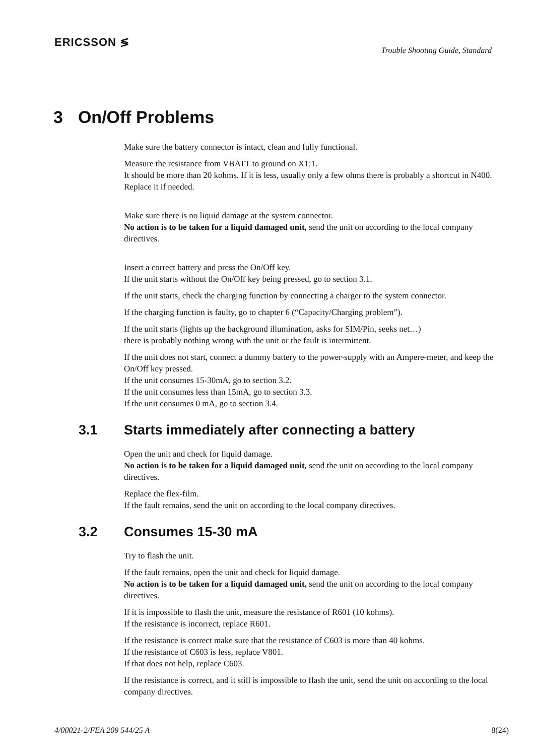ERICSSON ≶
Trouble Shooting Guide, Standard
3 On/Off Problems
Make sure the battery connector is intact, clean and fully functional.
Measure the resistance from VBATT to ground on X1:1.
It should be more than 20 kohms. If it is less, usually only a few ohms there is probably a shortcut in N400.
Replace it if needed.
Make sure there is no liquid damage at the system connector.
No action is to be taken for a liquid damaged unit, send the unit on according to the local company directives.
Insert a correct battery and press the On/Off key.
If the unit starts without the On/Off key being pressed, go to section 3.1.
If the unit starts, check the charging function by connecting a charger to the system connector.
If the charging function is faulty, go to chapter 6 (“Capacity/Charging problem”).
If the unit starts (lights up the background illumination, asks for SIM/Pin, seeks net…)
there is probably nothing wrong with the unit or the fault is intermittent.
If the unit does not start, connect a dummy battery to the power-supply with an Ampere-meter, and keep the On/Off key pressed.
If the unit consumes 15-30mA, go to section 3.2.
If the unit consumes less than 15mA, go to section 3.3.
If the unit consumes 0 mA, go to section 3.4.
3.1 Starts immediately after connecting a battery
Open the unit and check for liquid damage.
No action is to be taken for a liquid damaged unit, send the unit on according to the local company directives.
Replace the flex-film.
If the fault remains, send the unit on according to the local company directives.
3.2 Consumes 15-30 mA
Try to flash the unit.
If the fault remains, open the unit and check for liquid damage.
No action is to be taken for a liquid damaged unit, send the unit on according to the local company directives.
If it is impossible to flash the unit, measure the resistance of R601 (10 kohms).
If the resistance is incorrect, replace R601.
If the resistance is correct make sure that the resistance of C603 is more than 40 kohms.
If the resistance of C603 is less, replace V801.
If that does not help, replace C603.
If the resistance is correct, and it still is impossible to flash the unit, send the unit on according to the local company directives.
4/00021-2/FEA 209 544/25 A 8(24)